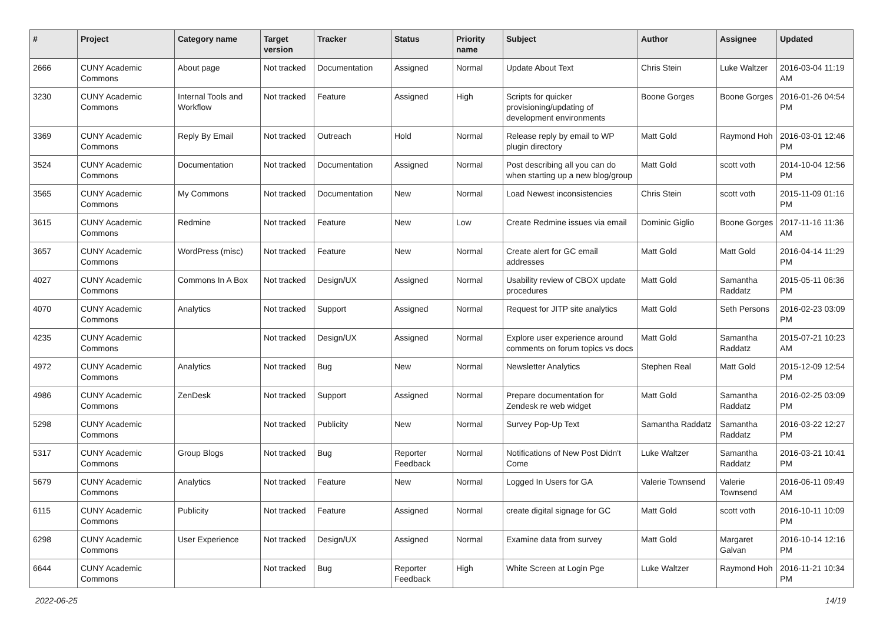| # | Project | Category name | Target version | Tracker | Status | Priority name | Subject | Author | Assignee | Updated |
| --- | --- | --- | --- | --- | --- | --- | --- | --- | --- | --- |
| 2666 | CUNY Academic Commons | About page | Not tracked | Documentation | Assigned | Normal | Update About Text | Chris Stein | Luke Waltzer | 2016-03-04 11:19 AM |
| 3230 | CUNY Academic Commons | Internal Tools and Workflow | Not tracked | Feature | Assigned | High | Scripts for quicker provisioning/updating of development environments | Boone Gorges | Boone Gorges | 2016-01-26 04:54 PM |
| 3369 | CUNY Academic Commons | Reply By Email | Not tracked | Outreach | Hold | Normal | Release reply by email to WP plugin directory | Matt Gold | Raymond Hoh | 2016-03-01 12:46 PM |
| 3524 | CUNY Academic Commons | Documentation | Not tracked | Documentation | Assigned | Normal | Post describing all you can do when starting up a new blog/group | Matt Gold | scott voth | 2014-10-04 12:56 PM |
| 3565 | CUNY Academic Commons | My Commons | Not tracked | Documentation | New | Normal | Load Newest inconsistencies | Chris Stein | scott voth | 2015-11-09 01:16 PM |
| 3615 | CUNY Academic Commons | Redmine | Not tracked | Feature | New | Low | Create Redmine issues via email | Dominic Giglio | Boone Gorges | 2017-11-16 11:36 AM |
| 3657 | CUNY Academic Commons | WordPress (misc) | Not tracked | Feature | New | Normal | Create alert for GC email addresses | Matt Gold | Matt Gold | 2016-04-14 11:29 PM |
| 4027 | CUNY Academic Commons | Commons In A Box | Not tracked | Design/UX | Assigned | Normal | Usability review of CBOX update procedures | Matt Gold | Samantha Raddatz | 2015-05-11 06:36 PM |
| 4070 | CUNY Academic Commons | Analytics | Not tracked | Support | Assigned | Normal | Request for JITP site analytics | Matt Gold | Seth Persons | 2016-02-23 03:09 PM |
| 4235 | CUNY Academic Commons | | Not tracked | Design/UX | Assigned | Normal | Explore user experience around comments on forum topics vs docs | Matt Gold | Samantha Raddatz | 2015-07-21 10:23 AM |
| 4972 | CUNY Academic Commons | Analytics | Not tracked | Bug | New | Normal | Newsletter Analytics | Stephen Real | Matt Gold | 2015-12-09 12:54 PM |
| 4986 | CUNY Academic Commons | ZenDesk | Not tracked | Support | Assigned | Normal | Prepare documentation for Zendesk re web widget | Matt Gold | Samantha Raddatz | 2016-02-25 03:09 PM |
| 5298 | CUNY Academic Commons | | Not tracked | Publicity | New | Normal | Survey Pop-Up Text | Samantha Raddatz | Samantha Raddatz | 2016-03-22 12:27 PM |
| 5317 | CUNY Academic Commons | Group Blogs | Not tracked | Bug | Reporter Feedback | Normal | Notifications of New Post Didn't Come | Luke Waltzer | Samantha Raddatz | 2016-03-21 10:41 PM |
| 5679 | CUNY Academic Commons | Analytics | Not tracked | Feature | New | Normal | Logged In Users for GA | Valerie Townsend | Valerie Townsend | 2016-06-11 09:49 AM |
| 6115 | CUNY Academic Commons | Publicity | Not tracked | Feature | Assigned | Normal | create digital signage for GC | Matt Gold | scott voth | 2016-10-11 10:09 PM |
| 6298 | CUNY Academic Commons | User Experience | Not tracked | Design/UX | Assigned | Normal | Examine data from survey | Matt Gold | Margaret Galvan | 2016-10-14 12:16 PM |
| 6644 | CUNY Academic Commons | | Not tracked | Bug | Reporter Feedback | High | White Screen at Login Pge | Luke Waltzer | Raymond Hoh | 2016-11-21 10:34 PM |
2022-06-25 14/19